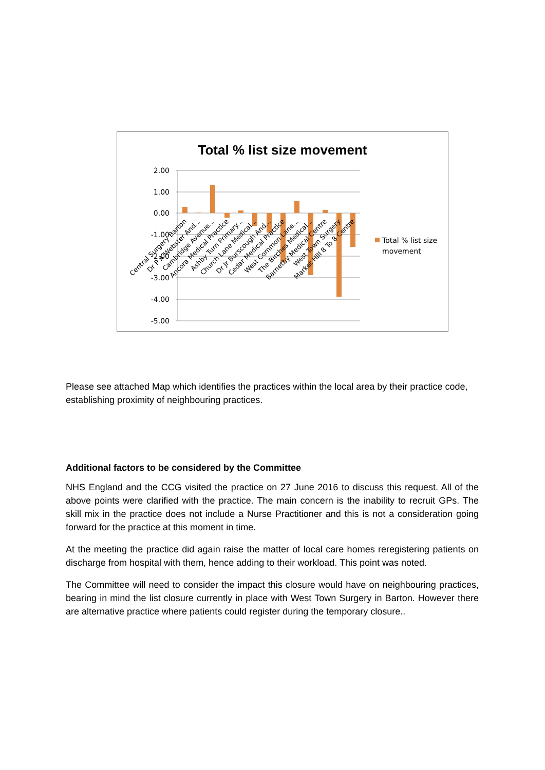Total % list size movement
2.00
1.00
0.00
-1.00
-2.00
-3.00
-4.00
-5.00
Total % list size
movement
Central Surgery Barton
Dr P A Webster And...
Cambridge Avenue...
Ancora Medical Practice
Ashby Turn Primary...
Church Lane Medical...
Dr Jr Burscough And...
Cedar Medical Practice
West Common Lane...
The Birches Medical...
Barnetby Medical Centre
West Town Surgery
Market Hill 8 To 8 Centre
Please see attached Map which identifies the practices within the local area by their practice code, establishing proximity of neighbouring practices.
Additional factors to be considered by the Committee
NHS England and the CCG visited the practice on 27 June 2016 to discuss this request. All of the above points were clarified with the practice. The main concern is the inability to recruit GPs. The skill mix in the practice does not include a Nurse Practitioner and this is not a consideration going forward for the practice at this moment in time.
At the meeting the practice did again raise the matter of local care homes reregistering patients on discharge from hospital with them, hence adding to their workload. This point was noted.
The Committee will need to consider the impact this closure would have on neighbouring practices, bearing in mind the list closure currently in place with West Town Surgery in Barton. However there are alternative practice where patients could register during the temporary closure..